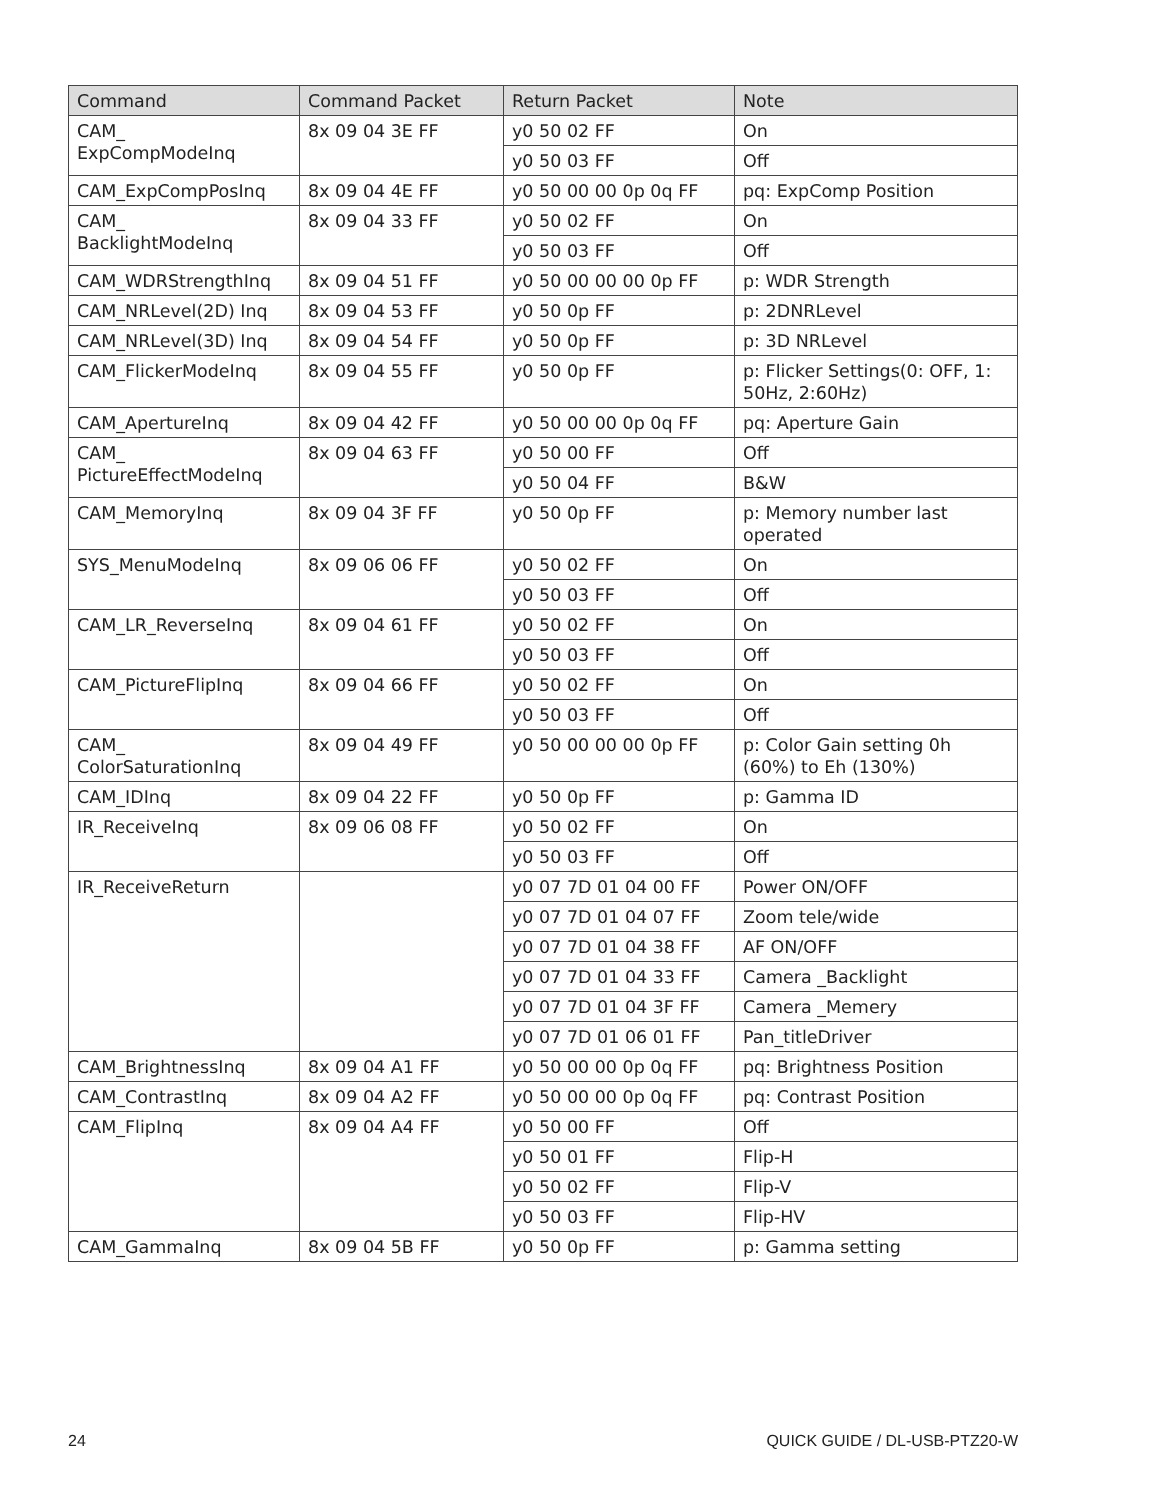| Command | Command Packet | Return Packet | Note |
| --- | --- | --- | --- |
| CAM_ ExpCompModeInq | 8x 09 04 3E FF | y0 50 02 FF | On |
| | | y0 50 03 FF | Off |
| CAM_ExpCompPosInq | 8x 09 04 4E FF | y0 50 00 00 0p 0q FF | pq: ExpComp Position |
| CAM_ BacklightModeInq | 8x 09 04 33 FF | y0 50 02 FF | On |
| | | y0 50 03 FF | Off |
| CAM_WDRStrengthInq | 8x 09 04 51 FF | y0 50 00 00 00 0p FF | p: WDR Strength |
| CAM_NRLevel(2D) Inq | 8x 09 04 53 FF | y0 50 0p FF | p: 2DNRLevel |
| CAM_NRLevel(3D) Inq | 8x 09 04 54 FF | y0 50 0p FF | p: 3D NRLevel |
| CAM_FlickerModeInq | 8x 09 04 55 FF | y0 50 0p FF | p: Flicker Settings(0: OFF, 1: 50Hz, 2:60Hz) |
| CAM_ApertureInq | 8x 09 04 42 FF | y0 50 00 00 0p 0q FF | pq: Aperture Gain |
| CAM_ PictureEffectModeInq | 8x 09 04 63 FF | y0 50 00 FF | Off |
| | | y0 50 04 FF | B&W |
| CAM_MemoryInq | 8x 09 04 3F FF | y0 50 0p FF | p: Memory number last operated |
| SYS_MenuModeInq | 8x 09 06 06 FF | y0 50 02 FF | On |
| | | y0 50 03 FF | Off |
| CAM_LR_ReverseInq | 8x 09 04 61 FF | y0 50 02 FF | On |
| | | y0 50 03 FF | Off |
| CAM_PictureFlipInq | 8x 09 04 66 FF | y0 50 02 FF | On |
| | | y0 50 03 FF | Off |
| CAM_ ColorSaturationInq | 8x 09 04 49 FF | y0 50 00 00 00 0p FF | p: Color Gain setting 0h (60%) to Eh (130%) |
| CAM_IDInq | 8x 09 04 22 FF | y0 50 0p FF | p: Gamma ID |
| IR_ReceiveInq | 8x 09 06 08 FF | y0 50 02 FF | On |
| | | y0 50 03 FF | Off |
| IR_ReceiveReturn | | y0 07 7D 01 04 00 FF | Power ON/OFF |
| | | y0 07 7D 01 04 07 FF | Zoom tele/wide |
| | | y0 07 7D 01 04 38 FF | AF ON/OFF |
| | | y0 07 7D 01 04 33 FF | Camera _Backlight |
| | | y0 07 7D 01 04 3F FF | Camera _Memery |
| | | y0 07 7D 01 06 01 FF | Pan_titleDriver |
| CAM_BrightnessInq | 8x 09 04 A1 FF | y0 50 00 00 0p 0q FF | pq: Brightness Position |
| CAM_ContrastInq | 8x 09 04 A2 FF | y0 50 00 00 0p 0q FF | pq: Contrast Position |
| CAM_FlipInq | 8x 09 04 A4 FF | y0 50 00 FF | Off |
| | | y0 50 01 FF | Flip-H |
| | | y0 50 02 FF | Flip-V |
| | | y0 50 03 FF | Flip-HV |
| CAM_GammaInq | 8x 09 04 5B FF | y0 50 0p FF | p: Gamma setting |
24 QUICK GUIDE / DL-USB-PTZ20-W